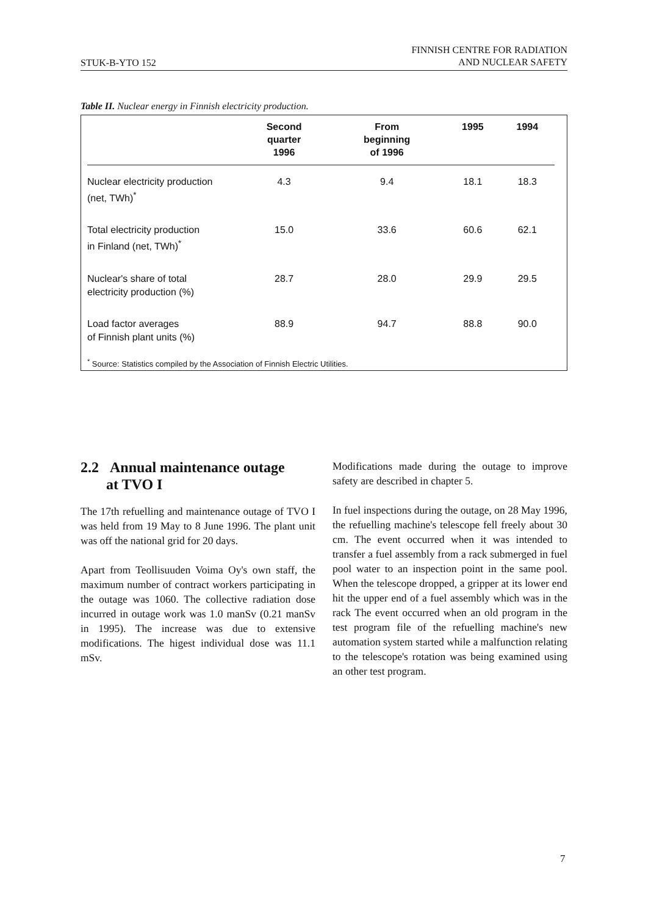STUK-B-YTO 152 FINNISH CENTRE FOR RADIATION
AND NUCLEAR SAFETY
Table II. Nuclear energy in Finnish electricity production.
| | Second quarter 1996 | From beginning of 1996 | 1995 | 1994 |
| --- | --- | --- | --- | --- |
| Nuclear electricity production (net, TWh)<sup>*</sup> | 4.3 | 9.4 | 18.1 | 18.3 |
| Total electricity production in Finland (net, TWh)<sup>*</sup> | 15.0 | 33.6 | 60.6 | 62.1 |
| Nuclear's share of total electricity production (%) | 28.7 | 28.0 | 29.9 | 29.5 |
| Load factor averages of Finnish plant units (%) | 88.9 | 94.7 | 88.8 | 90.0 |
<sup>*</sup> Source: Statistics compiled by the Association of Finnish Electric Utilities.
2.2 Annual maintenance outage
at TVO I
The 17th refuelling and maintenance outage of TVO I was held from 19 May to 8 June 1996. The plant unit was off the national grid for 20 days.
Apart from Teollisuuden Voima Oy's own staff, the maximum number of contract workers participating in the outage was 1060. The collective radiation dose incurred in outage work was 1.0 manSv (0.21 manSv in 1995). The increase was due to extensive modifications. The higest individual dose was 11.1 mSv.
Modifications made during the outage to improve safety are described in chapter 5.
In fuel inspections during the outage, on 28 May 1996, the refuelling machine's telescope fell freely about 30 cm. The event occurred when it was intended to transfer a fuel assembly from a rack submerged in fuel pool water to an inspection point in the same pool. When the telescope dropped, a gripper at its lower end hit the upper end of a fuel assembly which was in the rack The event occurred when an old program in the test program file of the refuelling machine's new automation system started while a malfunction relating to the telescope's rotation was being examined using an other test program.
7